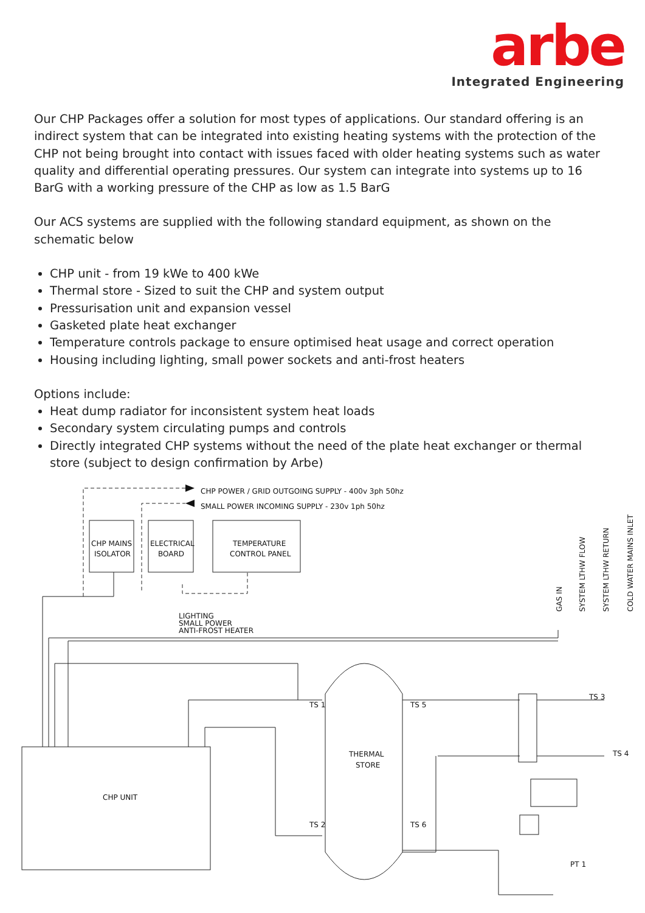arbe
Integrated Engineering
Our CHP Packages offer a solution for most types of applications. Our standard offering is an indirect system that can be integrated into existing heating systems with the protection of the CHP not being brought into contact with issues faced with older heating systems such as water quality and differential operating pressures. Our system can integrate into systems up to 16 BarG with a working pressure of the CHP as low as 1.5 BarG
Our ACS systems are supplied with the following standard equipment, as shown on the schematic below
CHP unit - from 19 kWe to 400 kWe
Thermal store - Sized to suit the CHP and system output
Pressurisation unit and expansion vessel
Gasketed plate heat exchanger
Temperature controls package to ensure optimised heat usage and correct operation
Housing including lighting, small power sockets and anti-frost heaters
Options include:
Heat dump radiator for inconsistent system heat loads
Secondary system circulating pumps and controls
Directly integrated CHP systems without the need of the plate heat exchanger or thermal store (subject to design confirmation by Arbe)
CHP POWER / GRID OUTGOING SUPPLY - 400v 3ph 50hz
SMALL POWER INCOMING SUPPLY - 230v 1ph 50hz
CHP MAINS
ISOLATOR
ELECTRICAL
BOARD
TEMPERATURE
CONTROL PANEL
LIGHTING
SMALL POWER
ANTI-FROST HEATER
THERMAL
STORE
CHP UNIT
TS 1
TS 5
TS 3
TS 4
TS 2
TS 6
PT 1
GAS IN
SYSTEM LTHW FLOW
SYSTEM LTHW RETURN
COLD WATER MAINS INLET